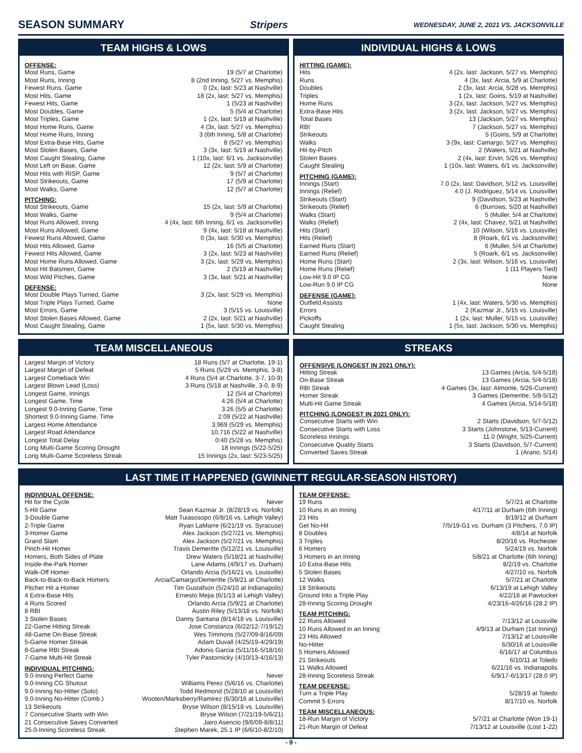SEASON SUMMARY Stripers
WEDNESDAY, JUNE 2, 2021 VS. JACKSONVILLE
TEAM HIGHS & LOWS
OFFENSE:
| Most Runs, Game | 19 (5/7 at Charlotte) |
| Most Runs, Inning | 8 (2nd Inning, 5/27 vs. Memphis) |
| Fewest Runs, Game | 0 (2x, last: 5/23 at Nashville) |
| Most Hits, Game | 18 (2x, last: 5/27 vs. Memphis) |
| Fewest Hits, Game | 1 (5/23 at Nashville) |
| Most Doubles, Game | 5 (5/4 at Charlotte) |
| Most Triples, Game | 1 (2x, last: 5/19 at Nashville) |
| Most Home Runs, Game | 4 (3x, last: 5/27 vs. Memphis) |
| Most Home Runs, Inning | 3 (6th Inning, 5/8 at Charlotte) |
| Most Extra-Base Hits, Game | 8 (5/27 vs. Memphis) |
| Most Stolen Bases, Game | 3 (3x, last: 5/19 at Nashville) |
| Most Caught Stealing, Game | 1 (10x, last: 6/1 vs. Jacksonville) |
| Most Left on Base, Game | 12 (2x, last: 5/9 at Charlotte) |
| Most Hits with RISP, Game | 9 (5/7 at Charlotte) |
| Most Strikeouts, Game | 17 (5/9 at Charlotte) |
| Most Walks, Game | 12 (5/7 at Charlotte) |
PITCHING:
| Most Strikeouts, Game | 15 (2x, last: 5/9 at Charlotte) |
| Most Walks, Game | 9 (5/4 at Charlotte) |
| Most Runs Allowed, Inning | 4 (4x, last: 6th Inning, 6/1 vs. Jacksonville) |
| Most Runs Allowed, Game | 9 (4x, last: 5/18 at Nashville) |
| Fewest Runs Allowed, Game | 0 (3x, last: 5/30 vs. Memphis) |
| Most Hits Allowed, Game | 16 (5/5 at Charlotte) |
| Fewest Hits Allowed, Game | 3 (2x, last: 5/23 at Nashville) |
| Most Home Runs Allowed, Game | 3 (2x, last: 5/29 vs. Memphis) |
| Most Hit Batsmen, Game | 2 (5/19 at Nashville) |
| Most Wild Pitches, Game | 3 (3x, last: 5/21 at Nashville) |
DEFENSE:
| Most Double Plays Turned, Game | 3 (2x, last: 5/29 vs. Memphis) |
| Most Triple Plays Turned, Game | None |
| Most Errors, Game | 3 (5/15 vs. Louisville) |
| Most Stolen Bases Allowed, Game | 2 (2x, last: 5/21 at Nashville) |
| Most Caught Stealing, Game | 1 (5x, last: 5/30 vs. Memphis) |
INDIVIDUAL HIGHS & LOWS
HITTING (GAME):
| Hits | 4 (2x, last: Jackson, 5/27 vs. Memphis) |
| Runs | 4 (3x, last: Arcia, 5/9 at Charlotte) |
| Doubles | 2 (3x, last: Arcia, 5/28 vs. Memphis) |
| Triples | 1 (2x, last: Goins, 5/19 at Nashville) |
| Home Runs | 3 (2x, last: Jackson, 5/27 vs. Memphis) |
| Extra-Base Hits | 3 (2x, last: Jackson, 5/27 vs. Memphis) |
| Total Bases | 13 (Jackson, 5/27 vs. Memphis) |
| RBI | 7 (Jackson, 5/27 vs. Memphis) |
| Strikeouts | 5 (Goins, 5/9 at Charlotte) |
| Walks | 3 (9x, last: Camargo, 5/27 vs. Memphis) |
| Hit-by-Pitch | 2 (Waters, 5/21 at Nashville) |
| Stolen Bases | 2 (4x, last: Ervin, 5/26 vs. Memphis) |
| Caught Stealing | 1 (10x, last: Waters, 6/1 vs. Jacksonville) |
PITCHING (GAME):
| Innings (Start) | 7.0 (2x, last: Davidson, 5/12 vs. Louisville) |
| Innings (Relief) | 4.0 (J. Rodriguez, 5/14 vs. Louisville) |
| Strikeouts (Start) | 9 (Davidson, 5/23 at Nashville) |
| Strikeouts (Relief) | 6 (Burrows, 5/20 at Nashville) |
| Walks (Start) | 5 (Muller, 5/4 at Charlotte) |
| Walks (Relief) | 2 (4x, last: Chavez, 5/21 at Nashville) |
| Hits (Start) | 10 (Wilson, 5/16 vs. Louisville) |
| Hits (Relief) | 8 (Roark, 6/1 vs. Jacksonville) |
| Earned Runs (Start) | 6 (Muller, 5/4 at Charlotte) |
| Earned Runs (Relief) | 5 (Roark, 6/1 vs. Jacksonville) |
| Home Runs (Start) | 2 (3x, last: Wilson, 5/16 vs. Louisville) |
| Home Runs (Relief) | 1 (11 Players Tied) |
| Low-Hit 9.0 IP CG | None |
| Low-Run 9.0 IP CG | None |
DEFENSE (GAME):
| Outfield Assists | 1 (4x, last: Waters, 5/30 vs. Memphis) |
| Errors | 2 (Kazmar Jr., 5/15 vs. Louisville) |
| Pickoffs | 1 (2x, last: Muller, 5/15 vs. Louisville) |
| Caught Stealing | 1 (5x, last: Jackson, 5/30 vs. Memphis) |
TEAM MISCELLANEOUS
| Largest Margin of Victory | 18 Runs (5/7 at Charlotte, 19-1) |
| Largest Margin of Defeat | 5 Runs (5/29 vs. Memphis, 3-8) |
| Largest Comeback Win | 4 Runs (5/4 at Charlotte, 3-7, 10-9) |
| Largest Blown Lead (Loss) | 3 Runs (5/18 at Nashville, 3-0, 8-9) |
| Longest Game, Innings | 12 (5/4 at Charlotte) |
| Longest Game, Time | 4:26 (5/4 at Charlotte) |
| Longest 9.0-Inning Game, Time | 3:26 (5/5 at Charlotte) |
| Shortest 9.0-Inning Game, Time | 2:09 (5/22 at Nashville) |
| Largest Home Attendance | 3,969 (5/29 vs. Memphis) |
| Largest Road Attendance | 10,716 (5/22 at Nashville) |
| Longest Total Delay | 0:40 (5/28 vs. Memphis) |
| Long Multi-Game Scoring Drought | 18 Innings (5/22-5/25) |
| Long Multi-Game Scoreless Streak | 15 Innings (2x, last: 5/23-5/25) |
STREAKS
OFFENSIVE (LONGEST IN 2021 ONLY):
| Hitting Streak | 13 Games (Arcia, 5/4-5/18) |
| On-Base Streak | 13 Games (Arcia, 5/4-5/18) |
| RBI Streak | 4 Games (3x, last: Almonte, 5/26-Current) |
| Homer Streak | 3 Games (Demeritte, 5/8-5/12) |
| Multi-Hit Game Streak | 4 Games (Arcia, 5/14-5/18) |
PITCHING (LONGEST IN 2021 ONLY):
| Consecutive Starts with Win | 2 Starts (Davidson, 5/7-5/12) |
| Consecutive Starts with Loss | 3 Starts (Johnstone, 5/13-Current) |
| Scoreless Innings | 11.0 (Wright, 5/25-Current) |
| Consecutive Quality Starts | 3 Starts (Davidson, 5/7-Current) |
| Converted Saves Streak | 1 (Arano, 5/14) |
LAST TIME IT HAPPENED (GWINNETT REGULAR-SEASON HISTORY)
INDIVIDUAL OFFENSE:
| Hit for the Cycle | Never |
| 5-Hit Game | Sean Kazmar Jr. (8/28/19 vs. Norfolk) |
| 3-Double Game | Matt Tuiasosopo (6/8/16 vs. Lehigh Valley) |
| 2-Triple Game | Ryan LaMarre (6/21/19 vs. Syracuse) |
| 3-Homer Game | Alex Jackson (5/27/21 vs. Memphis) |
| Grand Slam | Alex Jackson (5/27/21 vs. Memphis) |
| Pinch-Hit Homer | Travis Demeritte (5/12/21 vs. Louisville) |
| Homers, Both Sides of Plate | Drew Waters (5/18/21 at Nashville) |
| Inside-the-Park Homer | Lane Adams (4/9/17 vs. Durham) |
| Walk-Off Homer | Orlando Arcia (5/16/21 vs. Louisville) |
| Back-to-Back-to-Back Homers | Arcia/Camargo/Demeritte (5/8/21 at Charlotte) |
| Pitcher Hit a Homer | Tim Gustafson (5/24/10 at Indianapolis) |
| 4 Extra-Base Hits | Ernesto Mejia (6/1/13 at Lehigh Valley) |
| 4 Runs Scored | Orlando Arcia (5/9/21 at Charlotte) |
| 8 RBI | Austin Riley (5/13/18 vs. Norfolk) |
| 3 Stolen Bases | Danny Santana (8/14/18 vs. Louisville) |
| 22-Game Hitting Streak | Jose Constanza (6/22/12-7/19/12) |
| 48-Game On-Base Streak | Wes Timmons (5/27/09-8/16/09) |
| 5-Game Homer Streak | Adam Duvall (4/25/19-4/29/19) |
| 8-Game RBI Streak | Adonis Garcia (5/11/16-5/18/16) |
| 7-Game Multi-Hit Streak | Tyler Pastornicky (4/10/13-4/16/13) |
INDIVIDUAL PITCHING:
| 9.0-Inning Perfect Game | Never |
| 9.0-Inning CG Shutout | Williams Perez (5/6/16 vs. Charlotte) |
| 9.0-Inning No-Hitter (Solo) | Todd Redmond (5/28/10 at Louisville) |
| 9.0-Inning No-Hitter (Comb.) | Wooten/Marksberry/Ramirez (6/30/16 at Louisville) |
| 13 Strikeouts | Bryse Wilson (8/15/18 vs. Louisville) |
| 7 Consecutive Starts with Win | Bryse Wilson (7/21/19-5/6/21) |
| 21 Consecutive Saves Converted | Jairo Asencio (9/6/09-8/8/11) |
| 25.0-Inning Scoreless Streak | Stephen Marek, 25.1 IP (6/6/10-8/2/10) |
TEAM OFFENSE:
| 19 Runs | 5/7/21 at Charlotte |
| 10 Runs in an Inning | 4/17/11 at Durham (6th Inning) |
| 23 Hits | 8/19/12 at Durham |
| Get No-Hit | 7/5/19-G1 vs. Durham (3 Pitchers, 7.0 IP) |
| 8 Doubles | 4/8/14 at Norfolk |
| 3 Triples | 8/20/16 vs. Rochester |
| 6 Homers | 5/24/19 vs. Norfolk |
| 3 Homers in an Inning | 5/8/21 at Charlotte (6th Inning) |
| 10 Extra-Base Hits | 8/2/19 vs. Charlotte |
| 5 Stolen Bases | 4/27/10 vs. Norfolk |
| 12 Walks | 5/7/21 at Charlotte |
| 18 Strikeouts | 6/13/19 at Lehigh Valley |
| Ground Into a Triple Play | 4/22/18 at Pawtucket |
| 28-Inning Scoring Drought | 4/23/16-4/26/16 (28.2 IP) |
TEAM PITCHING:
| 22 Runs Allowed | 7/13/12 at Louisville |
| 10 Runs Allowed in an Inning | 4/9/13 at Durham (1st Inning) |
| 23 Hits Allowed | 7/13/12 at Louisville |
| No-Hitter | 6/30/16 at Louisville |
| 5 Homers Allowed | 6/16/17 at Columbus |
| 21 Strikeouts | 6/10/11 at Toledo |
| 11 Walks Allowed | 6/21/16 vs. Indianapolis |
| 28-Inning Scoreless Streak | 6/9/17-6/13/17 (28.0 IP) |
TEAM DEFENSE:
| Turn a Triple Play | 5/28/19 at Toledo |
| Commit 5 Errors | 8/17/10 vs. Norfolk |
TEAM MISCELLANEOUS:
| 18-Run Margin of Victory | 5/7/21 at Charlotte (Won 19-1) |
| 21-Run Margin of Defeat | 7/13/12 at Louisville (Lost 1-22) |
- 9 -